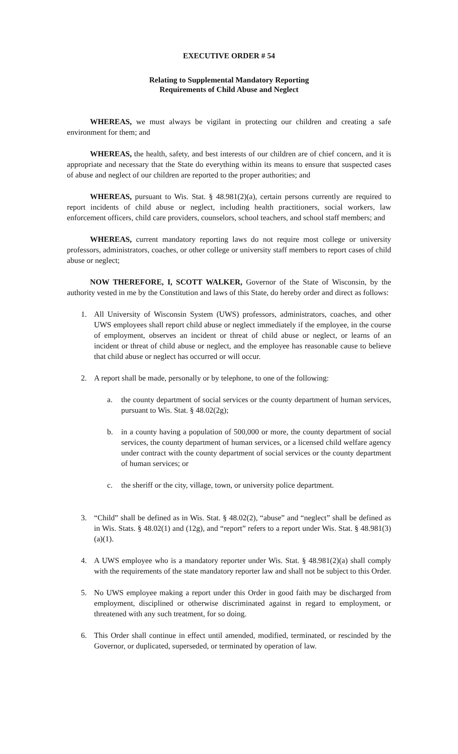EXECUTIVE ORDER # 54
Relating to Supplemental Mandatory Reporting
Requirements of Child Abuse and Neglect
WHEREAS, we must always be vigilant in protecting our children and creating a safe environment for them; and
WHEREAS, the health, safety, and best interests of our children are of chief concern, and it is appropriate and necessary that the State do everything within its means to ensure that suspected cases of abuse and neglect of our children are reported to the proper authorities; and
WHEREAS, pursuant to Wis. Stat. § 48.981(2)(a), certain persons currently are required to report incidents of child abuse or neglect, including health practitioners, social workers, law enforcement officers, child care providers, counselors, school teachers, and school staff members; and
WHEREAS, current mandatory reporting laws do not require most college or university professors, administrators, coaches, or other college or university staff members to report cases of child abuse or neglect;
NOW THEREFORE, I, SCOTT WALKER, Governor of the State of Wisconsin, by the authority vested in me by the Constitution and laws of this State, do hereby order and direct as follows:
1. All University of Wisconsin System (UWS) professors, administrators, coaches, and other UWS employees shall report child abuse or neglect immediately if the employee, in the course of employment, observes an incident or threat of child abuse or neglect, or learns of an incident or threat of child abuse or neglect, and the employee has reasonable cause to believe that child abuse or neglect has occurred or will occur.
2. A report shall be made, personally or by telephone, to one of the following:
a. the county department of social services or the county department of human services, pursuant to Wis. Stat. § 48.02(2g);
b. in a county having a population of 500,000 or more, the county department of social services, the county department of human services, or a licensed child welfare agency under contract with the county department of social services or the county department of human services; or
c. the sheriff or the city, village, town, or university police department.
3. “Child” shall be defined as in Wis. Stat. § 48.02(2), “abuse” and “neglect” shall be defined as in Wis. Stats. § 48.02(1) and (12g), and “report” refers to a report under Wis. Stat. § 48.981(3)(a)(1).
4. A UWS employee who is a mandatory reporter under Wis. Stat. § 48.981(2)(a) shall comply with the requirements of the state mandatory reporter law and shall not be subject to this Order.
5. No UWS employee making a report under this Order in good faith may be discharged from employment, disciplined or otherwise discriminated against in regard to employment, or threatened with any such treatment, for so doing.
6. This Order shall continue in effect until amended, modified, terminated, or rescinded by the Governor, or duplicated, superseded, or terminated by operation of law.